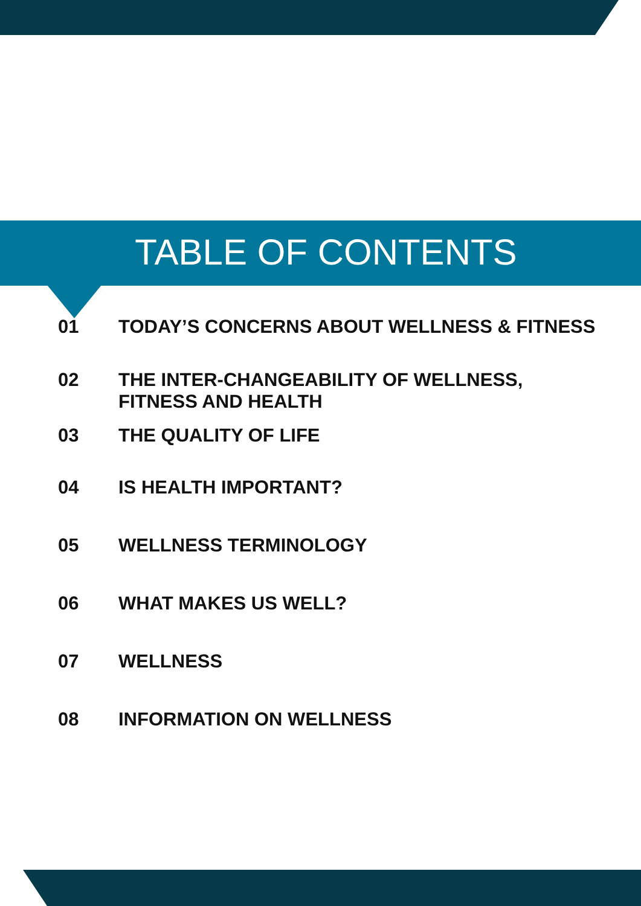TABLE OF CONTENTS
01 TODAY’S CONCERNS ABOUT WELLNESS & FITNESS
02 THE INTER-CHANGEABILITY OF WELLNESS,
FITNESS AND HEALTH
03 THE QUALITY OF LIFE
04 IS HEALTH IMPORTANT?
05 WELLNESS TERMINOLOGY
06 WHAT MAKES US WELL?
07 WELLNESS
08 INFORMATION ON WELLNESS